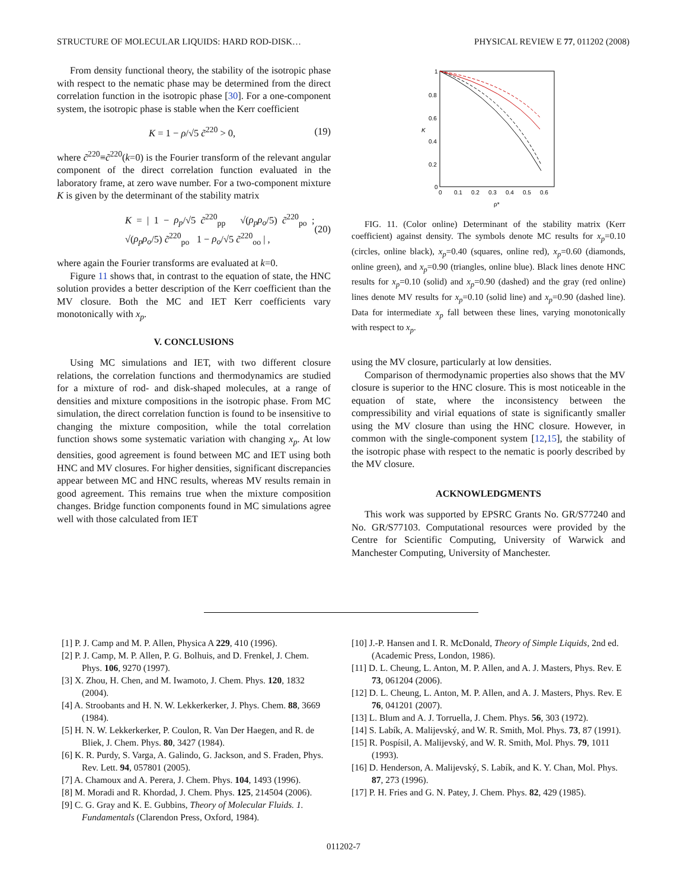STRUCTURE OF MOLECULAR LIQUIDS: HARD ROD-DISK… PHYSICAL REVIEW E 77, 011202 (2008)
From density functional theory, the stability of the isotropic phase with respect to the nematic phase may be determined from the direct correlation function in the isotropic phase [30]. For a one-component system, the isotropic phase is stable when the Kerr coefficient
K = 1 − ρ/√5 c̃<sup>220</sup> > 0, (19)
where c̃<sup>220</sup>≡c̃<sup>220</sup>(k=0) is the Fourier transform of the relevant angular component of the direct correlation function evaluated in the laboratory frame, at zero wave number. For a two-component mixture K is given by the determinant of the stability matrix
K = | 1 − ρ<sub>p</sub>/√5 c̃<sup>220</sup><sub>pp</sub> √(ρ<sub>p</sub>ρ<sub>o</sub>/5) c̃<sup>220</sup><sub>po</sub> ; √(ρ<sub>p</sub>ρ<sub>o</sub>/5) c̃<sup>220</sup><sub>po</sub> 1 − ρ<sub>o</sub>/√5 c̃<sup>220</sup><sub>oo</sub> | , (20)
where again the Fourier transforms are evaluated at k=0.
Figure 11 shows that, in contrast to the equation of state, the HNC solution provides a better description of the Kerr coefficient than the MV closure. Both the MC and IET Kerr coefficients vary monotonically with x<sub>p</sub>.
V. CONCLUSIONS
Using MC simulations and IET, with two different closure relations, the correlation functions and thermodynamics are studied for a mixture of rod- and disk-shaped molecules, at a range of densities and mixture compositions in the isotropic phase. From MC simulation, the direct correlation function is found to be insensitive to changing the mixture composition, while the total correlation function shows some systematic variation with changing x<sub>p</sub>. At low densities, good agreement is found between MC and IET using both HNC and MV closures. For higher densities, significant discrepancies appear between MC and HNC results, whereas MV results remain in good agreement. This remains true when the mixture composition changes. Bridge function components found in MC simulations agree well with those calculated from IET
1
0.8
0.6
0.4
0.2
0
0
0.1
0.2
0.3
0.4
0.5
0.6
ρ*
K
FIG. 11. (Color online) Determinant of the stability matrix (Kerr coefficient) against density. The symbols denote MC results for x<sub>p</sub>=0.10 (circles, online black), x<sub>p</sub>=0.40 (squares, online red), x<sub>p</sub>=0.60 (diamonds, online green), and x<sub>p</sub>=0.90 (triangles, online blue). Black lines denote HNC results for x<sub>p</sub>=0.10 (solid) and x<sub>p</sub>=0.90 (dashed) and the gray (red online) lines denote MV results for x<sub>p</sub>=0.10 (solid line) and x<sub>p</sub>=0.90 (dashed line). Data for intermediate x<sub>p</sub> fall between these lines, varying monotonically with respect to x<sub>p</sub>.
using the MV closure, particularly at low densities.
Comparison of thermodynamic properties also shows that the MV closure is superior to the HNC closure. This is most noticeable in the equation of state, where the inconsistency between the compressibility and virial equations of state is significantly smaller using the MV closure than using the HNC closure. However, in common with the single-component system [12,15], the stability of the isotropic phase with respect to the nematic is poorly described by the MV closure.
ACKNOWLEDGMENTS
This work was supported by EPSRC Grants No. GR/S77240 and No. GR/S77103. Computational resources were provided by the Centre for Scientific Computing, University of Warwick and Manchester Computing, University of Manchester.
[1] P. J. Camp and M. P. Allen, Physica A 229, 410 (1996).
[2] P. J. Camp, M. P. Allen, P. G. Bolhuis, and D. Frenkel, J. Chem. Phys. 106, 9270 (1997).
[3] X. Zhou, H. Chen, and M. Iwamoto, J. Chem. Phys. 120, 1832 (2004).
[4] A. Stroobants and H. N. W. Lekkerkerker, J. Phys. Chem. 88, 3669 (1984).
[5] H. N. W. Lekkerkerker, P. Coulon, R. Van Der Haegen, and R. de Bliek, J. Chem. Phys. 80, 3427 (1984).
[6] K. R. Purdy, S. Varga, A. Galindo, G. Jackson, and S. Fraden, Phys. Rev. Lett. 94, 057801 (2005).
[7] A. Chamoux and A. Perera, J. Chem. Phys. 104, 1493 (1996).
[8] M. Moradi and R. Khordad, J. Chem. Phys. 125, 214504 (2006).
[9] C. G. Gray and K. E. Gubbins, Theory of Molecular Fluids. 1. Fundamentals (Clarendon Press, Oxford, 1984).
[10] J.-P. Hansen and I. R. McDonald, Theory of Simple Liquids, 2nd ed. (Academic Press, London, 1986).
[11] D. L. Cheung, L. Anton, M. P. Allen, and A. J. Masters, Phys. Rev. E 73, 061204 (2006).
[12] D. L. Cheung, L. Anton, M. P. Allen, and A. J. Masters, Phys. Rev. E 76, 041201 (2007).
[13] L. Blum and A. J. Torruella, J. Chem. Phys. 56, 303 (1972).
[14] S. Labík, A. Malijevský, and W. R. Smith, Mol. Phys. 73, 87 (1991).
[15] R. Pospísil, A. Malijevský, and W. R. Smith, Mol. Phys. 79, 1011 (1993).
[16] D. Henderson, A. Malijevský, S. Labík, and K. Y. Chan, Mol. Phys. 87, 273 (1996).
[17] P. H. Fries and G. N. Patey, J. Chem. Phys. 82, 429 (1985).
011202-7